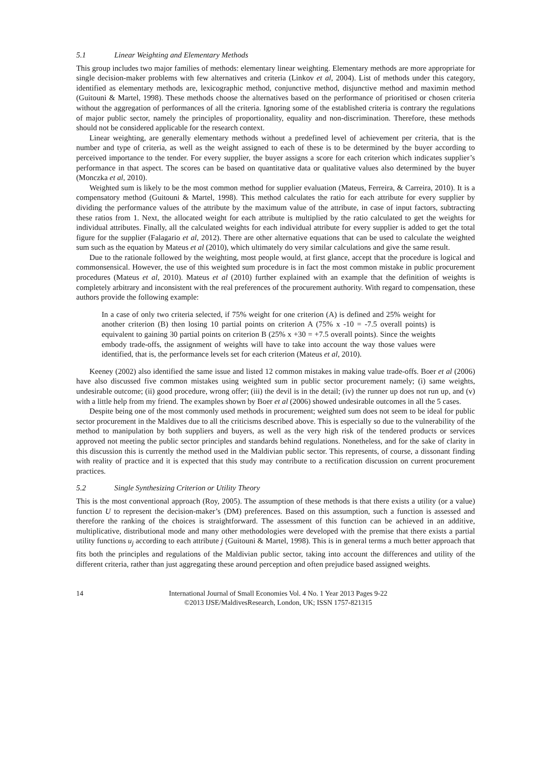5.1 Linear Weighting and Elementary Methods
This group includes two major families of methods: elementary linear weighting. Elementary methods are more appropriate for single decision-maker problems with few alternatives and criteria (Linkov et al, 2004). List of methods under this category, identified as elementary methods are, lexicographic method, conjunctive method, disjunctive method and maximin method (Guitouni & Martel, 1998). These methods choose the alternatives based on the performance of prioritised or chosen criteria without the aggregation of performances of all the criteria. Ignoring some of the established criteria is contrary the regulations of major public sector, namely the principles of proportionality, equality and non-discrimination. Therefore, these methods should not be considered applicable for the research context.
Linear weighting, are generally elementary methods without a predefined level of achievement per criteria, that is the number and type of criteria, as well as the weight assigned to each of these is to be determined by the buyer according to perceived importance to the tender. For every supplier, the buyer assigns a score for each criterion which indicates supplier’s performance in that aspect. The scores can be based on quantitative data or qualitative values also determined by the buyer (Monczka et al, 2010).
Weighted sum is likely to be the most common method for supplier evaluation (Mateus, Ferreira, & Carreira, 2010). It is a compensatory method (Guitouni & Martel, 1998). This method calculates the ratio for each attribute for every supplier by dividing the performance values of the attribute by the maximum value of the attribute, in case of input factors, subtracting these ratios from 1. Next, the allocated weight for each attribute is multiplied by the ratio calculated to get the weights for individual attributes. Finally, all the calculated weights for each individual attribute for every supplier is added to get the total figure for the supplier (Falagario et al, 2012). There are other alternative equations that can be used to calculate the weighted sum such as the equation by Mateus et al (2010), which ultimately do very similar calculations and give the same result.
Due to the rationale followed by the weighting, most people would, at first glance, accept that the procedure is logical and commonsensical. However, the use of this weighted sum procedure is in fact the most common mistake in public procurement procedures (Mateus et al, 2010). Mateus et al (2010) further explained with an example that the definition of weights is completely arbitrary and inconsistent with the real preferences of the procurement authority. With regard to compensation, these authors provide the following example:
In a case of only two criteria selected, if 75% weight for one criterion (A) is defined and 25% weight for another criterion (B) then losing 10 partial points on criterion A (75% x -10 = -7.5 overall points) is equivalent to gaining 30 partial points on criterion B (25% x +30 = +7.5 overall points). Since the weights embody trade-offs, the assignment of weights will have to take into account the way those values were identified, that is, the performance levels set for each criterion (Mateus et al, 2010).
Keeney (2002) also identified the same issue and listed 12 common mistakes in making value trade-offs. Boer et al (2006) have also discussed five common mistakes using weighted sum in public sector procurement namely; (i) same weights, undesirable outcome; (ii) good procedure, wrong offer; (iii) the devil is in the detail; (iv) the runner up does not run up, and (v) with a little help from my friend. The examples shown by Boer et al (2006) showed undesirable outcomes in all the 5 cases.
Despite being one of the most commonly used methods in procurement; weighted sum does not seem to be ideal for public sector procurement in the Maldives due to all the criticisms described above. This is especially so due to the vulnerability of the method to manipulation by both suppliers and buyers, as well as the very high risk of the tendered products or services approved not meeting the public sector principles and standards behind regulations. Nonetheless, and for the sake of clarity in this discussion this is currently the method used in the Maldivian public sector. This represents, of course, a dissonant finding with reality of practice and it is expected that this study may contribute to a rectification discussion on current procurement practices.
5.2 Single Synthesizing Criterion or Utility Theory
This is the most conventional approach (Roy, 2005). The assumption of these methods is that there exists a utility (or a value) function U to represent the decision-maker’s (DM) preferences. Based on this assumption, such a function is assessed and therefore the ranking of the choices is straightforward. The assessment of this function can be achieved in an additive, multiplicative, distributional mode and many other methodologies were developed with the premise that there exists a partial utility functions u<sub>j</sub> according to each attribute j (Guitouni & Martel, 1998). This is in general terms a much better approach that fits both the principles and regulations of the Maldivian public sector, taking into account the differences and utility of the different criteria, rather than just aggregating these around perception and often prejudice based assigned weights.
14 International Journal of Small Economies Vol. 4 No. 1 Year 2013 Pages 9-22
©2013 IJSE/MaldivesResearch, London, UK; ISSN 1757-821315